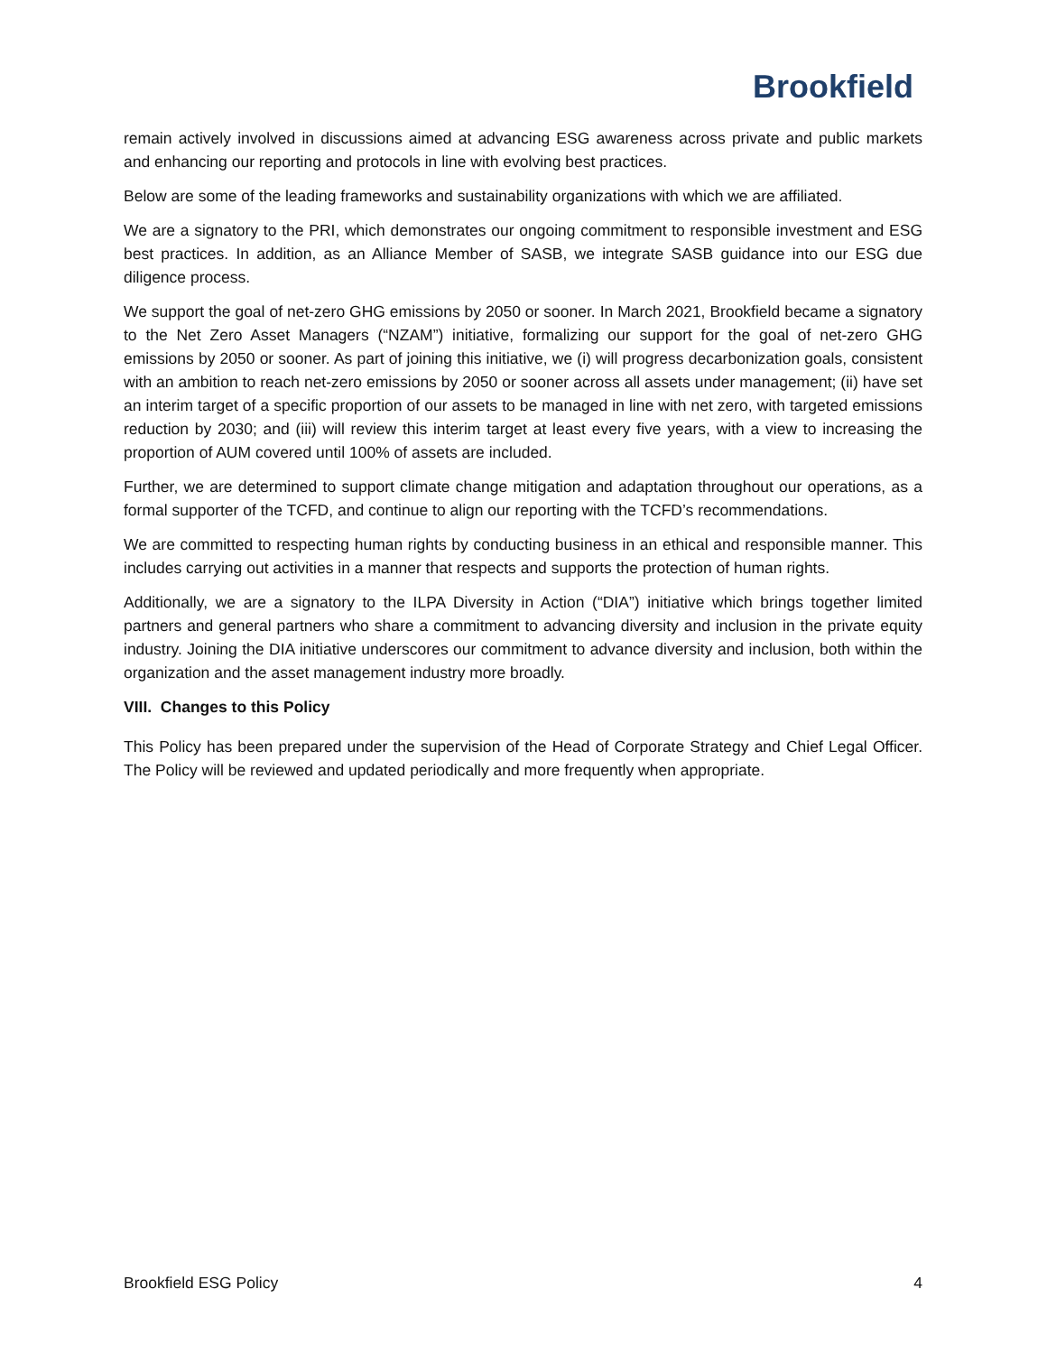Brookfield
remain actively involved in discussions aimed at advancing ESG awareness across private and public markets and enhancing our reporting and protocols in line with evolving best practices.
Below are some of the leading frameworks and sustainability organizations with which we are affiliated.
We are a signatory to the PRI, which demonstrates our ongoing commitment to responsible investment and ESG best practices. In addition, as an Alliance Member of SASB, we integrate SASB guidance into our ESG due diligence process.
We support the goal of net-zero GHG emissions by 2050 or sooner. In March 2021, Brookfield became a signatory to the Net Zero Asset Managers (“NZAM”) initiative, formalizing our support for the goal of net-zero GHG emissions by 2050 or sooner. As part of joining this initiative, we (i) will progress decarbonization goals, consistent with an ambition to reach net-zero emissions by 2050 or sooner across all assets under management; (ii) have set an interim target of a specific proportion of our assets to be managed in line with net zero, with targeted emissions reduction by 2030; and (iii) will review this interim target at least every five years, with a view to increasing the proportion of AUM covered until 100% of assets are included.
Further, we are determined to support climate change mitigation and adaptation throughout our operations, as a formal supporter of the TCFD, and continue to align our reporting with the TCFD’s recommendations.
We are committed to respecting human rights by conducting business in an ethical and responsible manner. This includes carrying out activities in a manner that respects and supports the protection of human rights.
Additionally, we are a signatory to the ILPA Diversity in Action (“DIA”) initiative which brings together limited partners and general partners who share a commitment to advancing diversity and inclusion in the private equity industry. Joining the DIA initiative underscores our commitment to advance diversity and inclusion, both within the organization and the asset management industry more broadly.
VIII. Changes to this Policy
This Policy has been prepared under the supervision of the Head of Corporate Strategy and Chief Legal Officer. The Policy will be reviewed and updated periodically and more frequently when appropriate.
Brookfield ESG Policy 4